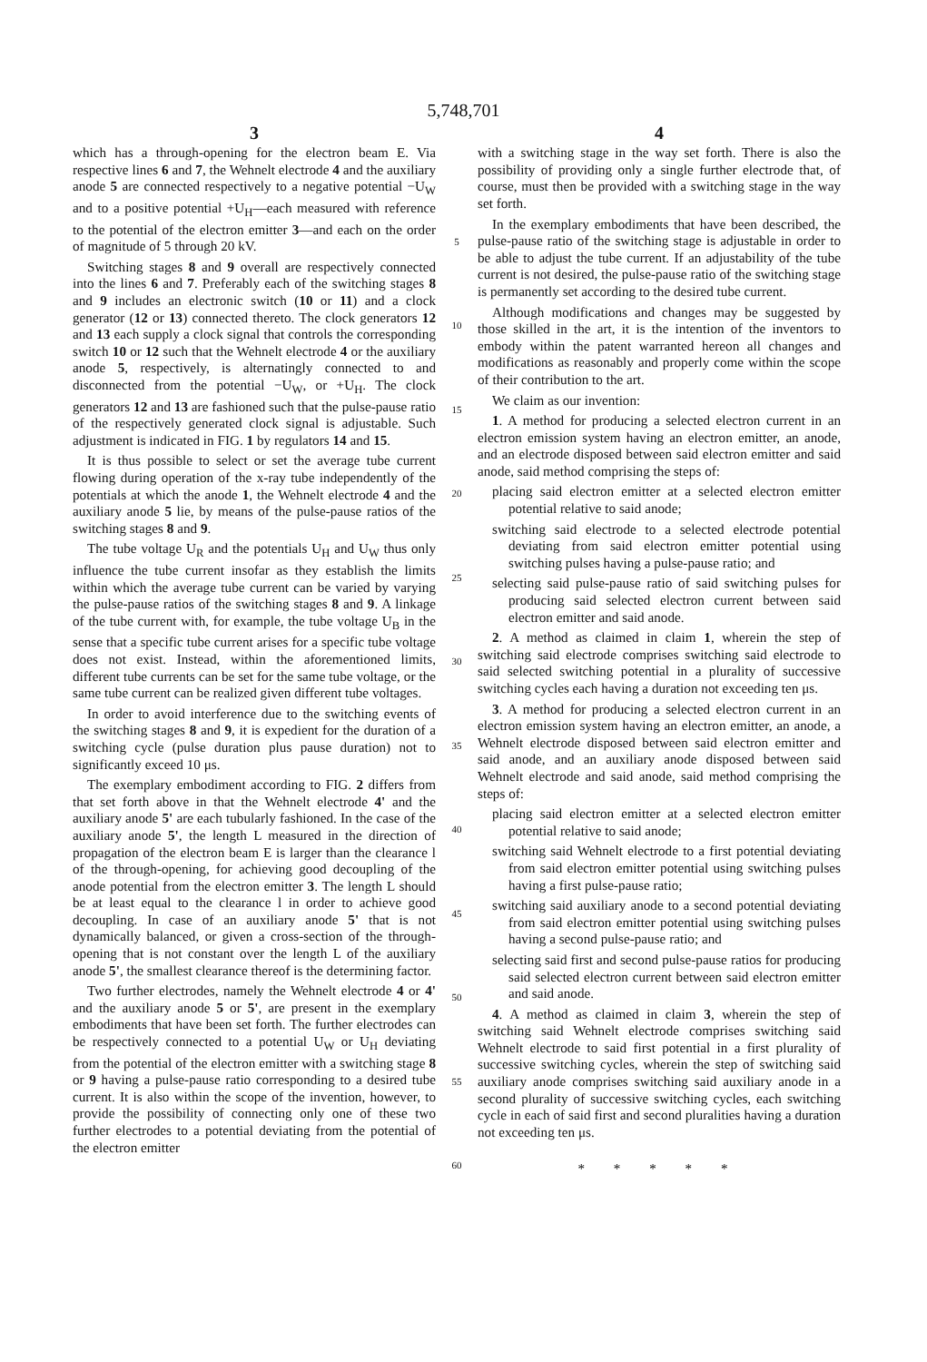5,748,701
3
which has a through-opening for the electron beam E. Via respective lines 6 and 7, the Wehnelt electrode 4 and the auxiliary anode 5 are connected respectively to a negative potential −U<sub>W</sub> and to a positive potential +U<sub>H</sub>—each measured with reference to the potential of the electron emitter 3—and each on the order of magnitude of 5 through 20 kV.
Switching stages 8 and 9 overall are respectively connected into the lines 6 and 7. Preferably each of the switching stages 8 and 9 includes an electronic switch (10 or 11) and a clock generator (12 or 13) connected thereto. The clock generators 12 and 13 each supply a clock signal that controls the corresponding switch 10 or 12 such that the Wehnelt electrode 4 or the auxiliary anode 5, respectively, is alternatingly connected to and disconnected from the potential −U<sub>W</sub>, or +U<sub>H</sub>. The clock generators 12 and 13 are fashioned such that the pulse-pause ratio of the respectively generated clock signal is adjustable. Such adjustment is indicated in FIG. 1 by regulators 14 and 15.
It is thus possible to select or set the average tube current flowing during operation of the x-ray tube independently of the potentials at which the anode 1, the Wehnelt electrode 4 and the auxiliary anode 5 lie, by means of the pulse-pause ratios of the switching stages 8 and 9.
The tube voltage U<sub>R</sub> and the potentials U<sub>H</sub> and U<sub>W</sub> thus only influence the tube current insofar as they establish the limits within which the average tube current can be varied by varying the pulse-pause ratios of the switching stages 8 and 9. A linkage of the tube current with, for example, the tube voltage U<sub>B</sub> in the sense that a specific tube current arises for a specific tube voltage does not exist. Instead, within the aforementioned limits, different tube currents can be set for the same tube voltage, or the same tube current can be realized given different tube voltages.
In order to avoid interference due to the switching events of the switching stages 8 and 9, it is expedient for the duration of a switching cycle (pulse duration plus pause duration) not to significantly exceed 10 μs.
The exemplary embodiment according to FIG. 2 differs from that set forth above in that the Wehnelt electrode 4' and the auxiliary anode 5' are each tubularly fashioned. In the case of the auxiliary anode 5', the length L measured in the direction of propagation of the electron beam E is larger than the clearance l of the through-opening, for achieving good decoupling of the anode potential from the electron emitter 3. The length L should be at least equal to the clearance l in order to achieve good decoupling. In case of an auxiliary anode 5' that is not dynamically balanced, or given a cross-section of the through-opening that is not constant over the length L of the auxiliary anode 5', the smallest clearance thereof is the determining factor.
Two further electrodes, namely the Wehnelt electrode 4 or 4' and the auxiliary anode 5 or 5', are present in the exemplary embodiments that have been set forth. The further electrodes can be respectively connected to a potential U<sub>W</sub> or U<sub>H</sub> deviating from the potential of the electron emitter with a switching stage 8 or 9 having a pulse-pause ratio corresponding to a desired tube current. It is also within the scope of the invention, however, to provide the possibility of connecting only one of these two further electrodes to a potential deviating from the potential of the electron emitter
5
10
15
20
25
30
35
40
45
50
55
60
4
with a switching stage in the way set forth. There is also the possibility of providing only a single further electrode that, of course, must then be provided with a switching stage in the way set forth.
In the exemplary embodiments that have been described, the pulse-pause ratio of the switching stage is adjustable in order to be able to adjust the tube current. If an adjustability of the tube current is not desired, the pulse-pause ratio of the switching stage is permanently set according to the desired tube current.
Although modifications and changes may be suggested by those skilled in the art, it is the intention of the inventors to embody within the patent warranted hereon all changes and modifications as reasonably and properly come within the scope of their contribution to the art.
We claim as our invention:
1. A method for producing a selected electron current in an electron emission system having an electron emitter, an anode, and an electrode disposed between said electron emitter and said anode, said method comprising the steps of:
placing said electron emitter at a selected electron emitter potential relative to said anode;
switching said electrode to a selected electrode potential deviating from said electron emitter potential using switching pulses having a pulse-pause ratio; and
selecting said pulse-pause ratio of said switching pulses for producing said selected electron current between said electron emitter and said anode.
2. A method as claimed in claim 1, wherein the step of switching said electrode comprises switching said electrode to said selected switching potential in a plurality of successive switching cycles each having a duration not exceeding ten μs.
3. A method for producing a selected electron current in an electron emission system having an electron emitter, an anode, a Wehnelt electrode disposed between said electron emitter and said anode, and an auxiliary anode disposed between said Wehnelt electrode and said anode, said method comprising the steps of:
placing said electron emitter at a selected electron emitter potential relative to said anode;
switching said Wehnelt electrode to a first potential deviating from said electron emitter potential using switching pulses having a first pulse-pause ratio;
switching said auxiliary anode to a second potential deviating from said electron emitter potential using switching pulses having a second pulse-pause ratio; and
selecting said first and second pulse-pause ratios for producing said selected electron current between said electron emitter and said anode.
4. A method as claimed in claim 3, wherein the step of switching said Wehnelt electrode comprises switching said Wehnelt electrode to said first potential in a first plurality of successive switching cycles, wherein the step of switching said auxiliary anode comprises switching said auxiliary anode in a second plurality of successive switching cycles, each switching cycle in each of said first and second pluralities having a duration not exceeding ten μs.
* * * * *